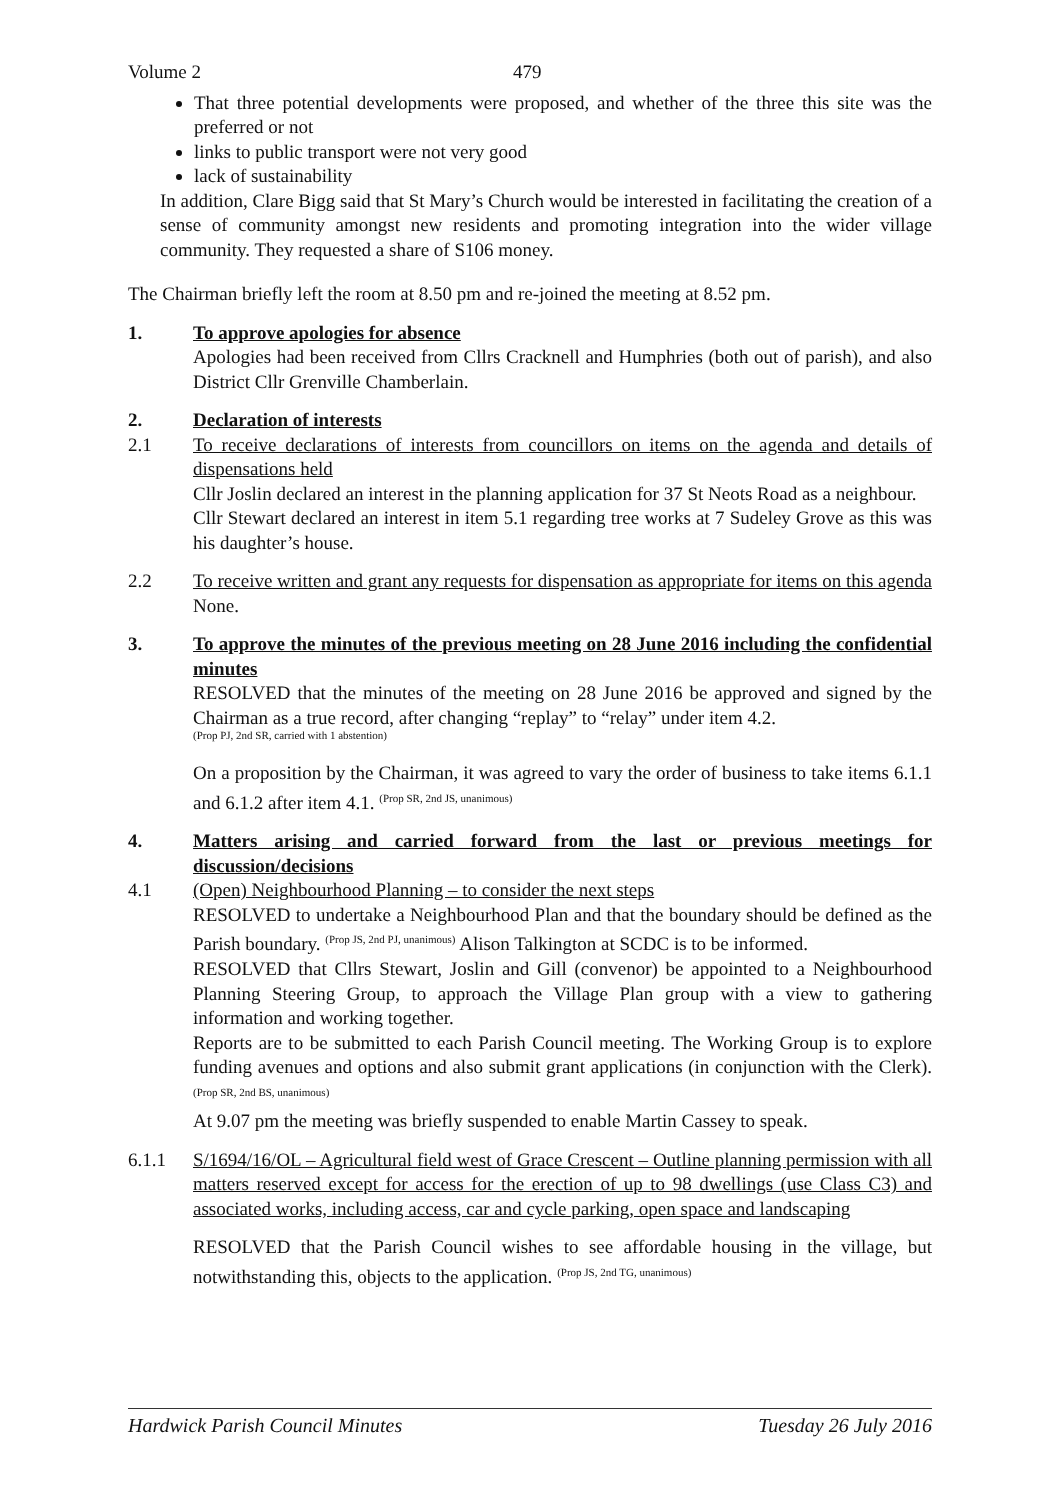Volume 2 479
That three potential developments were proposed, and whether of the three this site was the preferred or not
links to public transport were not very good
lack of sustainability
In addition, Clare Bigg said that St Mary’s Church would be interested in facilitating the creation of a sense of community amongst new residents and promoting integration into the wider village community. They requested a share of S106 money.
The Chairman briefly left the room at 8.50 pm and re-joined the meeting at 8.52 pm.
1. To approve apologies for absence
Apologies had been received from Cllrs Cracknell and Humphries (both out of parish), and also District Cllr Grenville Chamberlain.
2. Declaration of interests
2.1 To receive declarations of interests from councillors on items on the agenda and details of dispensations held
Cllr Joslin declared an interest in the planning application for 37 St Neots Road as a neighbour.
Cllr Stewart declared an interest in item 5.1 regarding tree works at 7 Sudeley Grove as this was his daughter’s house.
2.2 To receive written and grant any requests for dispensation as appropriate for items on this agenda
None.
3. To approve the minutes of the previous meeting on 28 June 2016 including the confidential minutes
RESOLVED that the minutes of the meeting on 28 June 2016 be approved and signed by the Chairman as a true record, after changing “replay” to “relay” under item 4.2.
(Prop PJ, 2nd SR, carried with 1 abstention)
On a proposition by the Chairman, it was agreed to vary the order of business to take items 6.1.1 and 6.1.2 after item 4.1. <sup>(Prop SR, 2nd JS, unanimous)</sup>
4. Matters arising and carried forward from the last or previous meetings for discussion/decisions
4.1 (Open) Neighbourhood Planning – to consider the next steps
RESOLVED to undertake a Neighbourhood Plan and that the boundary should be defined as the Parish boundary. <sup>(Prop JS, 2nd PJ, unanimous)</sup> Alison Talkington at SCDC is to be informed.
RESOLVED that Cllrs Stewart, Joslin and Gill (convenor) be appointed to a Neighbourhood Planning Steering Group, to approach the Village Plan group with a view to gathering information and working together.
Reports are to be submitted to each Parish Council meeting. The Working Group is to explore funding avenues and options and also submit grant applications (in conjunction with the Clerk). <sup>(Prop SR, 2nd BS, unanimous)</sup>
At 9.07 pm the meeting was briefly suspended to enable Martin Cassey to speak.
6.1.1 S/1694/16/OL – Agricultural field west of Grace Crescent – Outline planning permission with all matters reserved except for access for the erection of up to 98 dwellings (use Class C3) and associated works, including access, car and cycle parking, open space and landscaping
RESOLVED that the Parish Council wishes to see affordable housing in the village, but notwithstanding this, objects to the application. <sup>(Prop JS, 2nd TG, unanimous)</sup>
Hardwick Parish Council Minutes Tuesday 26 July 2016